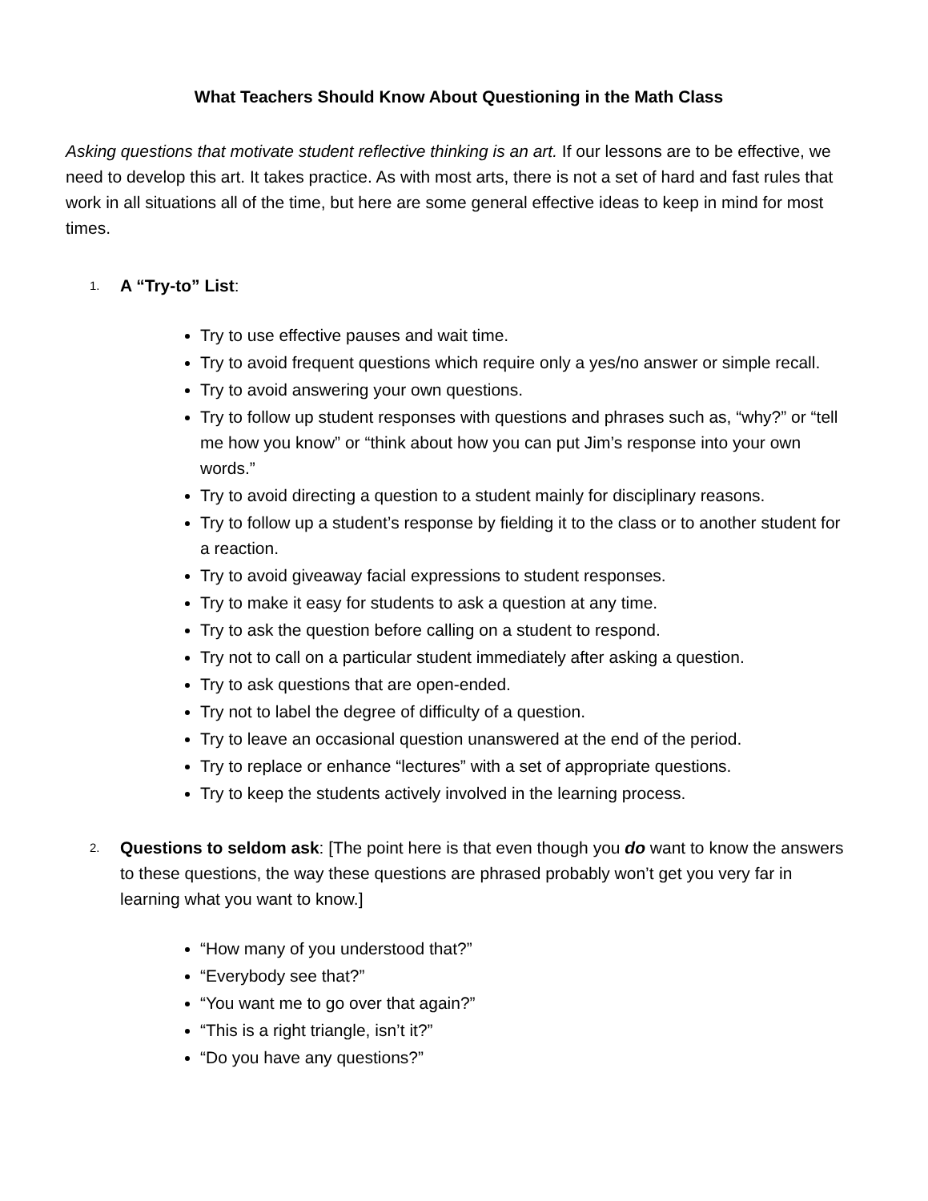What Teachers Should Know About Questioning in the Math Class
Asking questions that motivate student reflective thinking is an art. If our lessons are to be effective, we need to develop this art. It takes practice. As with most arts, there is not a set of hard and fast rules that work in all situations all of the time, but here are some general effective ideas to keep in mind for most times.
1. A “Try-to” List:
Try to use effective pauses and wait time.
Try to avoid frequent questions which require only a yes/no answer or simple recall.
Try to avoid answering your own questions.
Try to follow up student responses with questions and phrases such as, “why?” or “tell me how you know” or “think about how you can put Jim’s response into your own words.”
Try to avoid directing a question to a student mainly for disciplinary reasons.
Try to follow up a student’s response by fielding it to the class or to another student for a reaction.
Try to avoid giveaway facial expressions to student responses.
Try to make it easy for students to ask a question at any time.
Try to ask the question before calling on a student to respond.
Try not to call on a particular student immediately after asking a question.
Try to ask questions that are open-ended.
Try not to label the degree of difficulty of a question.
Try to leave an occasional question unanswered at the end of the period.
Try to replace or enhance “lectures” with a set of appropriate questions.
Try to keep the students actively involved in the learning process.
2. Questions to seldom ask: [The point here is that even though you do want to know the answers to these questions, the way these questions are phrased probably won’t get you very far in learning what you want to know.]
“How many of you understood that?”
“Everybody see that?”
“You want me to go over that again?”
“This is a right triangle, isn’t it?”
“Do you have any questions?”